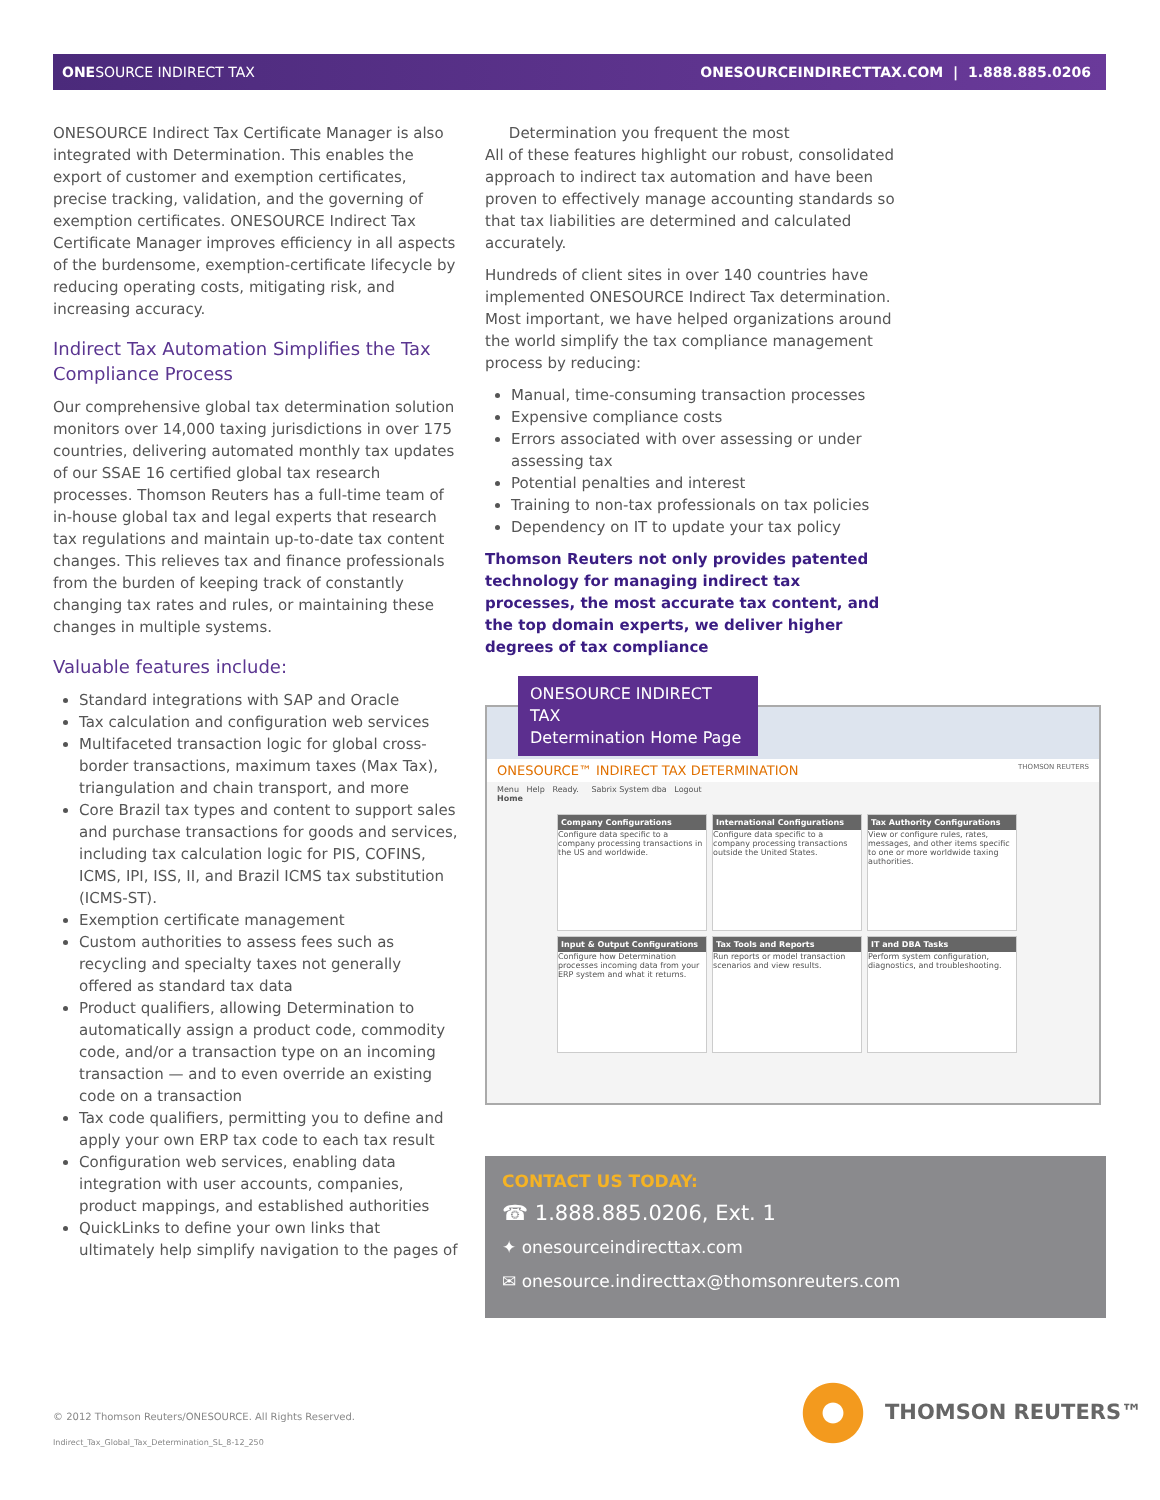ONESOURCE INDIRECT TAX ONESOURCEINDIRECTTAX.COM | 1.888.885.0206
ONESOURCE Indirect Tax Certificate Manager is also integrated with Determination. This enables the export of customer and exemption certificates, precise tracking, validation, and the governing of exemption certificates. ONESOURCE Indirect Tax Certificate Manager improves efficiency in all aspects of the burdensome, exemption-certificate lifecycle by reducing operating costs, mitigating risk, and increasing accuracy.
Indirect Tax Automation Simplifies the Tax Compliance Process
Our comprehensive global tax determination solution monitors over 14,000 taxing jurisdictions in over 175 countries, delivering automated monthly tax updates of our SSAE 16 certified global tax research processes. Thomson Reuters has a full-time team of in-house global tax and legal experts that research tax regulations and maintain up-to-date tax content changes. This relieves tax and finance professionals from the burden of keeping track of constantly changing tax rates and rules, or maintaining these changes in multiple systems.
Valuable features include:
Standard integrations with SAP and Oracle
Tax calculation and configuration web services
Multifaceted transaction logic for global cross-border transactions, maximum taxes (Max Tax), triangulation and chain transport, and more
Core Brazil tax types and content to support sales and purchase transactions for goods and services, including tax calculation logic for PIS, COFINS, ICMS, IPI, ISS, II, and Brazil ICMS tax substitution (ICMS-ST).
Exemption certificate management
Custom authorities to assess fees such as recycling and specialty taxes not generally offered as standard tax data
Product qualifiers, allowing Determination to automatically assign a product code, commodity code, and/or a transaction type on an incoming transaction — and to even override an existing code on a transaction
Tax code qualifiers, permitting you to define and apply your own ERP tax code to each tax result
Configuration web services, enabling data integration with user accounts, companies, product mappings, and established authorities
QuickLinks to define your own links that ultimately help simplify navigation to the pages of
Determination you frequent the most
All of these features highlight our robust, consolidated approach to indirect tax automation and have been proven to effectively manage accounting standards so that tax liabilities are determined and calculated accurately.
Hundreds of client sites in over 140 countries have implemented ONESOURCE Indirect Tax determination. Most important, we have helped organizations around the world simplify the tax compliance management process by reducing:
Manual, time-consuming transaction processes
Expensive compliance costs
Errors associated with over assessing or under assessing tax
Potential penalties and interest
Training to non-tax professionals on tax policies
Dependency on IT to update your tax policy
Thomson Reuters not only provides patented technology for managing indirect tax processes, the most accurate tax content, and the top domain experts, we deliver higher degrees of tax compliance
ONESOURCE™ INDIRECT TAX DETERMINATION THOMSON REUTERS
Menu Help Ready. Sabrix System dba Logout
Home
Company Configurations
Configure data specific to a company processing transactions in the US and worldwide.
International Configurations
Configure data specific to a company processing transactions outside the United States.
Tax Authority Configurations
View or configure rules, rates, messages, and other items specific to one or more worldwide taxing authorities.
Input & Output Configurations
Configure how Determination processes incoming data from your ERP system and what it returns.
Tax Tools and Reports
Run reports or model transaction scenarios and view results.
IT and DBA Tasks
Perform system configuration, diagnostics, and troubleshooting.
ONESOURCE INDIRECT TAX
Determination Home Page
CONTACT US TODAY:
☎ 1.888.885.0206, Ext. 1
✦ onesourceindirecttax.com
✉ onesource.indirecttax@thomsonreuters.com
© 2012 Thomson Reuters/ONESOURCE. All Rights Reserved.
Indirect_Tax_Global_Tax_Determination_SL_8-12_250
THOMSON REUTERS™